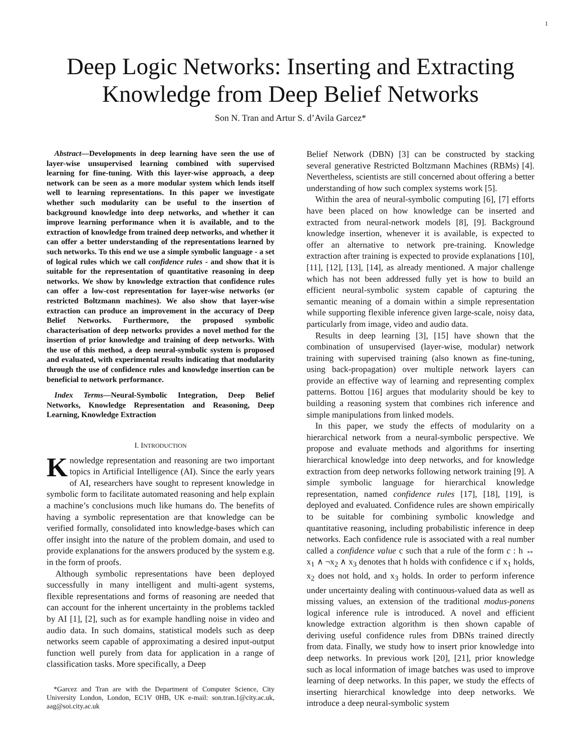1
Deep Logic Networks: Inserting and Extracting Knowledge from Deep Belief Networks
Son N. Tran and Artur S. d’Avila Garcez*
Abstract—Developments in deep learning have seen the use of layer-wise unsupervised learning combined with supervised learning for fine-tuning. With this layer-wise approach, a deep network can be seen as a more modular system which lends itself well to learning representations. In this paper we investigate whether such modularity can be useful to the insertion of background knowledge into deep networks, and whether it can improve learning performance when it is available, and to the extraction of knowledge from trained deep networks, and whether it can offer a better understanding of the representations learned by such networks. To this end we use a simple symbolic language - a set of logical rules which we call confidence rules - and show that it is suitable for the representation of quantitative reasoning in deep networks. We show by knowledge extraction that confidence rules can offer a low-cost representation for layer-wise networks (or restricted Boltzmann machines). We also show that layer-wise extraction can produce an improvement in the accuracy of Deep Belief Networks. Furthermore, the proposed symbolic characterisation of deep networks provides a novel method for the insertion of prior knowledge and training of deep networks. With the use of this method, a deep neural-symbolic system is proposed and evaluated, with experimental results indicating that modularity through the use of confidence rules and knowledge insertion can be beneficial to network performance.
Index Terms—Neural-Symbolic Integration, Deep Belief Networks, Knowledge Representation and Reasoning, Deep Learning, Knowledge Extraction
I. INTRODUCTION
Knowledge representation and reasoning are two important topics in Artificial Intelligence (AI). Since the early years of AI, researchers have sought to represent knowledge in symbolic form to facilitate automated reasoning and help explain a machine’s conclusions much like humans do. The benefits of having a symbolic representation are that knowledge can be verified formally, consolidated into knowledge-bases which can offer insight into the nature of the problem domain, and used to provide explanations for the answers produced by the system e.g. in the form of proofs.
Although symbolic representations have been deployed successfully in many intelligent and multi-agent systems, flexible representations and forms of reasoning are needed that can account for the inherent uncertainty in the problems tackled by AI [1], [2], such as for example handling noise in video and audio data. In such domains, statistical models such as deep networks seem capable of approximating a desired input-output function well purely from data for application in a range of classification tasks. More specifically, a Deep
*Garcez and Tran are with the Department of Computer Science, City University London, London, EC1V 0HB, UK e-mail: son.tran.1@city.ac.uk, aag@soi.city.ac.uk
Belief Network (DBN) [3] can be constructed by stacking several generative Restricted Boltzmann Machines (RBMs) [4]. Nevertheless, scientists are still concerned about offering a better understanding of how such complex systems work [5].
Within the area of neural-symbolic computing [6], [7] efforts have been placed on how knowledge can be inserted and extracted from neural-network models [8], [9]. Background knowledge insertion, whenever it is available, is expected to offer an alternative to network pre-training. Knowledge extraction after training is expected to provide explanations [10], [11], [12], [13], [14], as already mentioned. A major challenge which has not been addressed fully yet is how to build an efficient neural-symbolic system capable of capturing the semantic meaning of a domain within a simple representation while supporting flexible inference given large-scale, noisy data, particularly from image, video and audio data.
Results in deep learning [3], [15] have shown that the combination of unsupervised (layer-wise, modular) network training with supervised training (also known as fine-tuning, using back-propagation) over multiple network layers can provide an effective way of learning and representing complex patterns. Bottou [16] argues that modularity should be key to building a reasoning system that combines rich inference and simple manipulations from linked models.
In this paper, we study the effects of modularity on a hierarchical network from a neural-symbolic perspective. We propose and evaluate methods and algorithms for inserting hierarchical knowledge into deep networks, and for knowledge extraction from deep networks following network training [9]. A simple symbolic language for hierarchical knowledge representation, named confidence rules [17], [18], [19], is deployed and evaluated. Confidence rules are shown empirically to be suitable for combining symbolic knowledge and quantitative reasoning, including probabilistic inference in deep networks. Each confidence rule is associated with a real number called a confidence value c such that a rule of the form c : h ↔ x<sub>1</sub> ∧ ¬x<sub>2</sub> ∧ x<sub>3</sub> denotes that h holds with confidence c if x<sub>1</sub> holds, x<sub>2</sub> does not hold, and x<sub>3</sub> holds. In order to perform inference under uncertainty dealing with continuous-valued data as well as missing values, an extension of the traditional modus-ponens logical inference rule is introduced. A novel and efficient knowledge extraction algorithm is then shown capable of deriving useful confidence rules from DBNs trained directly from data. Finally, we study how to insert prior knowledge into deep networks. In previous work [20], [21], prior knowledge such as local information of image batches was used to improve learning of deep networks. In this paper, we study the effects of inserting hierarchical knowledge into deep networks. We introduce a deep neural-symbolic system